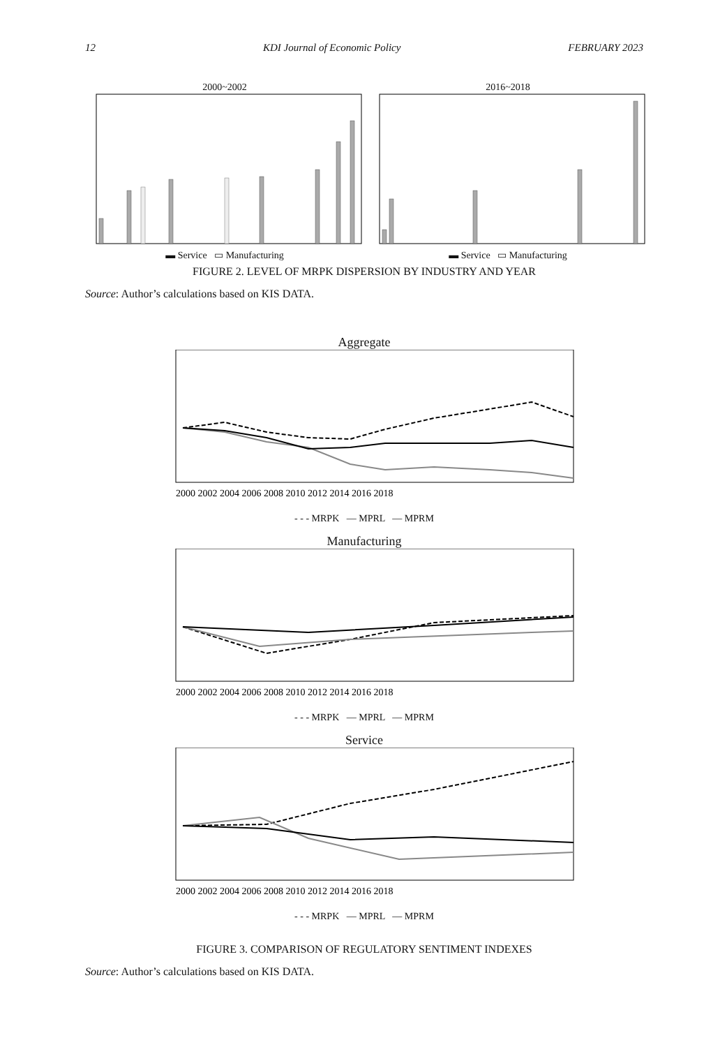12 KDI Journal of Economic Policy FEBRUARY 2023
2000~2002
▬ Service ▭ Manufacturing
2016~2018
▬ Service ▭ Manufacturing
FIGURE 2. LEVEL OF MRPK DISPERSION BY INDUSTRY AND YEAR
Source: Author’s calculations based on KIS DATA.
Aggregate
2000 2002 2004 2006 2008 2010 2012 2014 2016 2018
- - - MRPK — MPRL — MPRM
Manufacturing
2000 2002 2004 2006 2008 2010 2012 2014 2016 2018
- - - MRPK — MPRL — MPRM
Service
2000 2002 2004 2006 2008 2010 2012 2014 2016 2018
- - - MRPK — MPRL — MPRM
FIGURE 3. COMPARISON OF REGULATORY SENTIMENT INDEXES
Source: Author’s calculations based on KIS DATA.